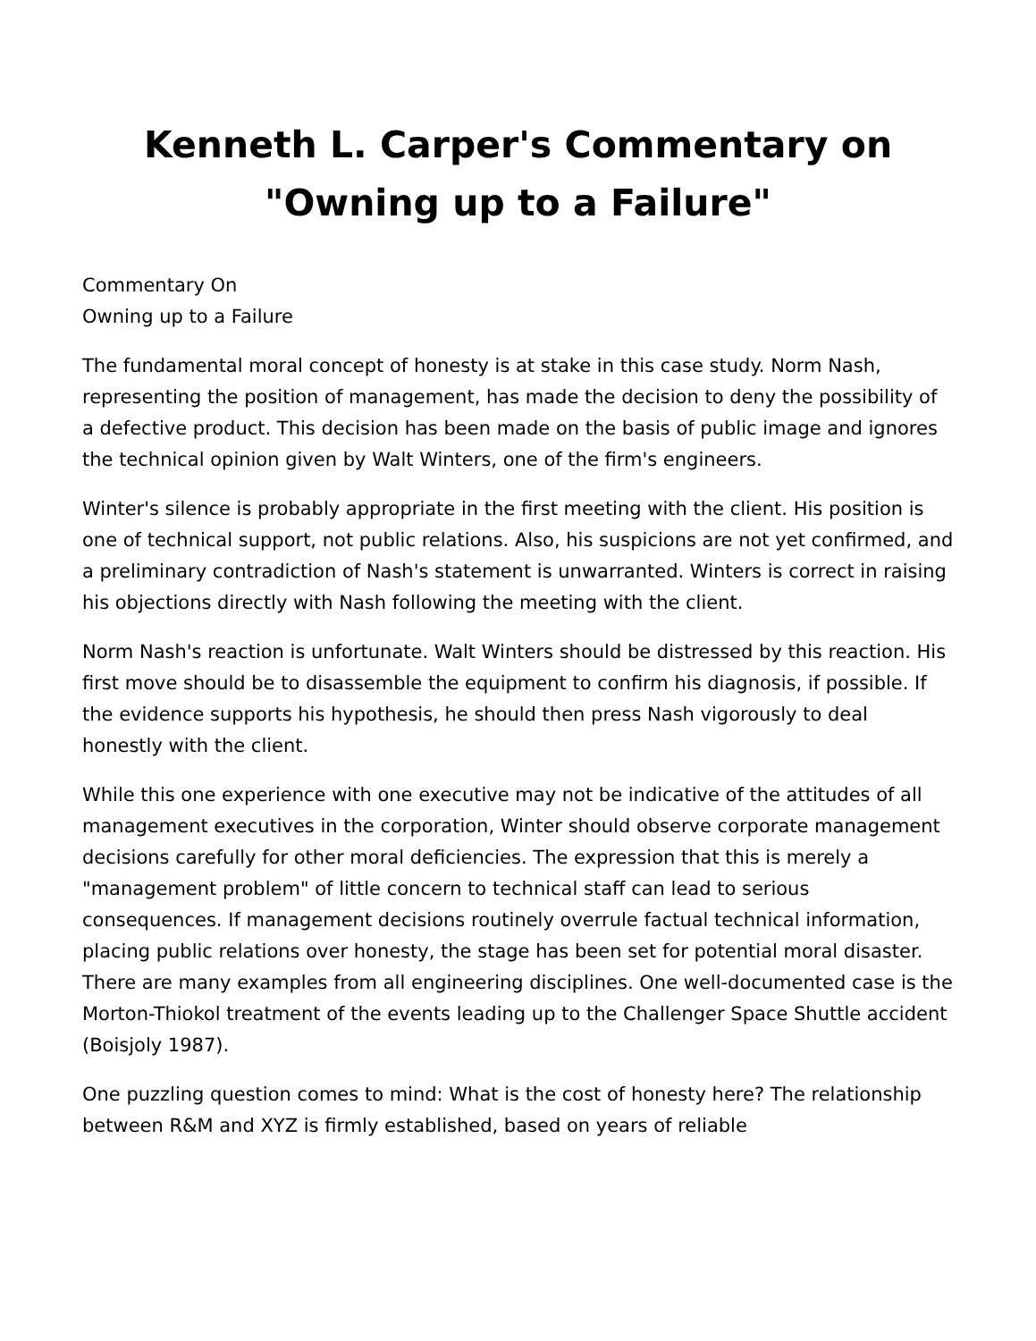Kenneth L. Carper's Commentary on
"Owning up to a Failure"
Commentary On
Owning up to a Failure
The fundamental moral concept of honesty is at stake in this case study. Norm Nash, representing the position of management, has made the decision to deny the possibility of a defective product. This decision has been made on the basis of public image and ignores the technical opinion given by Walt Winters, one of the firm's engineers.
Winter's silence is probably appropriate in the first meeting with the client. His position is one of technical support, not public relations. Also, his suspicions are not yet confirmed, and a preliminary contradiction of Nash's statement is unwarranted. Winters is correct in raising his objections directly with Nash following the meeting with the client.
Norm Nash's reaction is unfortunate. Walt Winters should be distressed by this reaction. His first move should be to disassemble the equipment to confirm his diagnosis, if possible. If the evidence supports his hypothesis, he should then press Nash vigorously to deal honestly with the client.
While this one experience with one executive may not be indicative of the attitudes of all management executives in the corporation, Winter should observe corporate management decisions carefully for other moral deficiencies. The expression that this is merely a "management problem" of little concern to technical staff can lead to serious consequences. If management decisions routinely overrule factual technical information, placing public relations over honesty, the stage has been set for potential moral disaster. There are many examples from all engineering disciplines. One well-documented case is the Morton-Thiokol treatment of the events leading up to the Challenger Space Shuttle accident (Boisjoly 1987).
One puzzling question comes to mind: What is the cost of honesty here? The relationship between R&M and XYZ is firmly established, based on years of reliable